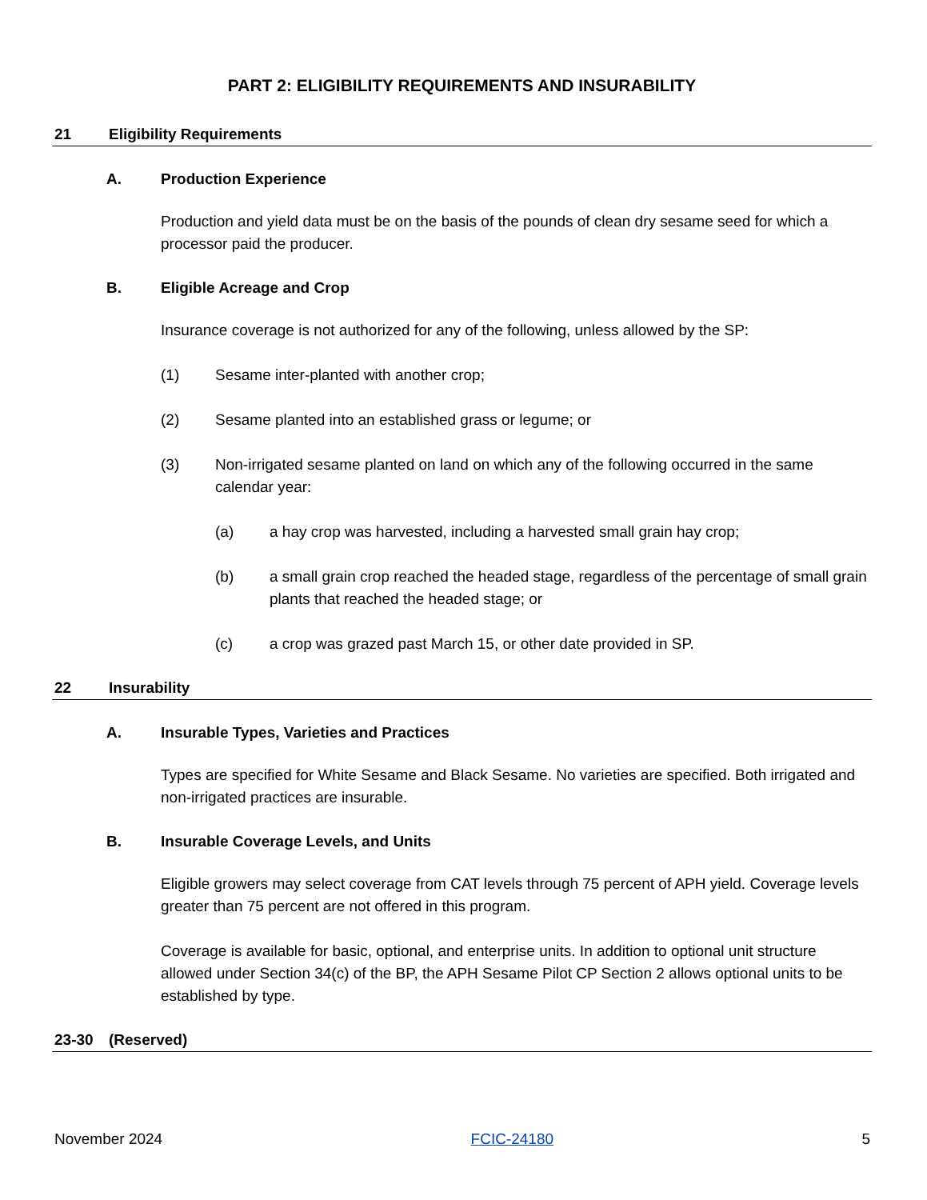PART 2: ELIGIBILITY REQUIREMENTS AND INSURABILITY
21 Eligibility Requirements
A. Production Experience
Production and yield data must be on the basis of the pounds of clean dry sesame seed for which a processor paid the producer.
B. Eligible Acreage and Crop
Insurance coverage is not authorized for any of the following, unless allowed by the SP:
(1) Sesame inter-planted with another crop;
(2) Sesame planted into an established grass or legume; or
(3) Non-irrigated sesame planted on land on which any of the following occurred in the same calendar year:
(a) a hay crop was harvested, including a harvested small grain hay crop;
(b) a small grain crop reached the headed stage, regardless of the percentage of small grain plants that reached the headed stage; or
(c) a crop was grazed past March 15, or other date provided in SP.
22 Insurability
A. Insurable Types, Varieties and Practices
Types are specified for White Sesame and Black Sesame. No varieties are specified. Both irrigated and non-irrigated practices are insurable.
B. Insurable Coverage Levels, and Units
Eligible growers may select coverage from CAT levels through 75 percent of APH yield. Coverage levels greater than 75 percent are not offered in this program.
Coverage is available for basic, optional, and enterprise units. In addition to optional unit structure allowed under Section 34(c) of the BP, the APH Sesame Pilot CP Section 2 allows optional units to be established by type.
23-30 (Reserved)
November 2024 FCIC-24180 5